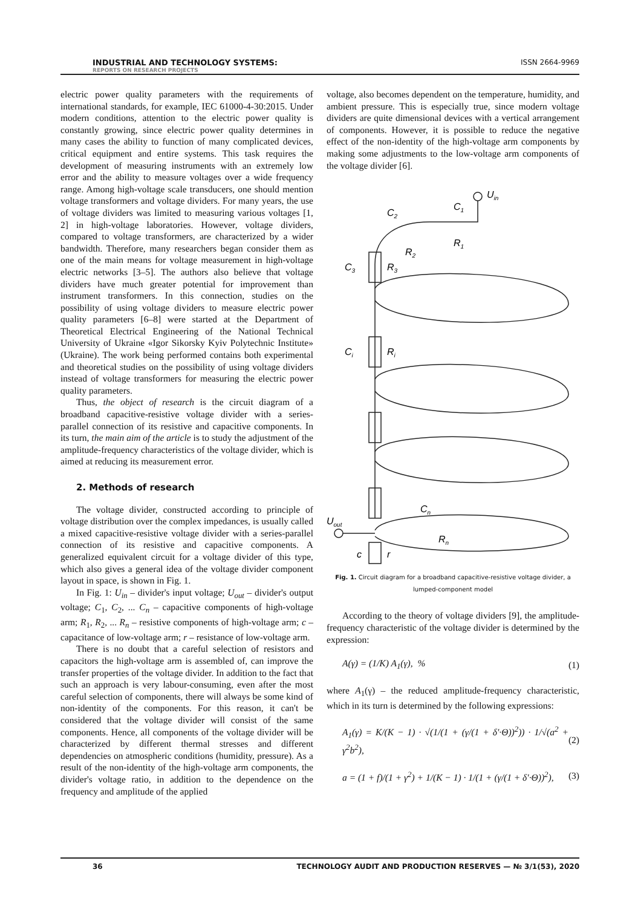INDUSTRIAL AND TECHNOLOGY SYSTEMS:
REPORTS ON RESEARCH PROJECTS
ISSN 2664-9969
electric power quality parameters with the requirements of international standards, for example, IEC 61000-4-30:2015. Under modern conditions, attention to the electric power quality is constantly growing, since electric power quality determines in many cases the ability to function of many complicated devices, critical equipment and entire systems. This task requires the development of measuring instruments with an extremely low error and the ability to measure voltages over a wide frequency range. Among high-voltage scale transducers, one should mention voltage transformers and voltage dividers. For many years, the use of voltage dividers was limited to measuring various voltages [1, 2] in high-voltage laboratories. However, voltage dividers, compared to voltage transformers, are characterized by a wider bandwidth. Therefore, many researchers began consider them as one of the main means for voltage measurement in high-voltage electric networks [3–5]. The authors also believe that voltage dividers have much greater potential for improvement than instrument transformers. In this connection, studies on the possibility of using voltage dividers to measure electric power quality parameters [6–8] were started at the Department of Theoretical Electrical Engineering of the National Technical University of Ukraine «Igor Sikorsky Kyiv Polytechnic Institute» (Ukraine). The work being performed contains both experimental and theoretical studies on the possibility of using voltage dividers instead of voltage transformers for measuring the electric power quality parameters.
Thus, the object of research is the circuit diagram of a broadband capacitive-resistive voltage divider with a series-parallel connection of its resistive and capacitive components. In its turn, the main aim of the article is to study the adjustment of the amplitude-frequency characteristics of the voltage divider, which is aimed at reducing its measurement error.
2. Methods of research
The voltage divider, constructed according to principle of voltage distribution over the complex impedances, is usually called a mixed capacitive-resistive voltage divider with a series-parallel connection of its resistive and capacitive components. A generalized equivalent circuit for a voltage divider of this type, which also gives a general idea of the voltage divider component layout in space, is shown in Fig. 1.
In Fig. 1: U<sub>in</sub> – divider's input voltage; U<sub>out</sub> – divider's output voltage; C<sub>1</sub>, C<sub>2</sub>, ... C<sub>n</sub> – capacitive components of high-voltage arm; R<sub>1</sub>, R<sub>2</sub>, ... R<sub>n</sub> – resistive components of high-voltage arm; c – capacitance of low-voltage arm; r – resistance of low-voltage arm.
There is no doubt that a careful selection of resistors and capacitors the high-voltage arm is assembled of, can improve the transfer properties of the voltage divider. In addition to the fact that such an approach is very labour-consuming, even after the most careful selection of components, there will always be some kind of non-identity of the components. For this reason, it can't be considered that the voltage divider will consist of the same components. Hence, all components of the voltage divider will be characterized by different thermal stresses and different dependencies on atmospheric conditions (humidity, pressure). As a result of the non-identity of the high-voltage arm components, the divider's voltage ratio, in addition to the dependence on the frequency and amplitude of the applied
voltage, also becomes dependent on the temperature, humidity, and ambient pressure. This is especially true, since modern voltage dividers are quite dimensional devices with a vertical arrangement of components. However, it is possible to reduce the negative effect of the non-identity of the high-voltage arm components by making some adjustments to the low-voltage arm components of the voltage divider [6].
Uin
C1
R1
C2
R2
C3
R3
Ci
Ri
Cn
Rn
Uout
c
r
Fig. 1. Circuit diagram for a broadband capacitive-resistive voltage divider, a lumped-component model
According to the theory of voltage dividers [9], the amplitude-frequency characteristic of the voltage divider is determined by the expression:
A(γ) = (1/K) A<sub>1</sub>(γ), % (1)
where A<sub>1</sub>(γ) – the reduced amplitude-frequency characteristic, which in its turn is determined by the following expressions:
A<sub>1</sub>(γ) = K/(K − 1) · √(1/(1 + (γ/(1 + δ′·Θ))<sup>2</sup>)) · 1/√(a<sup>2</sup> + γ<sup>2</sup>b<sup>2</sup>), (2)
a = (1 + f)/(1 + γ<sup>2</sup>) + 1/(K − 1) · 1/(1 + (γ/(1 + δ′·Θ))<sup>2</sup>), (3)
36 TECHNOLOGY AUDIT AND PRODUCTION RESERVES — № 3/1(53), 2020